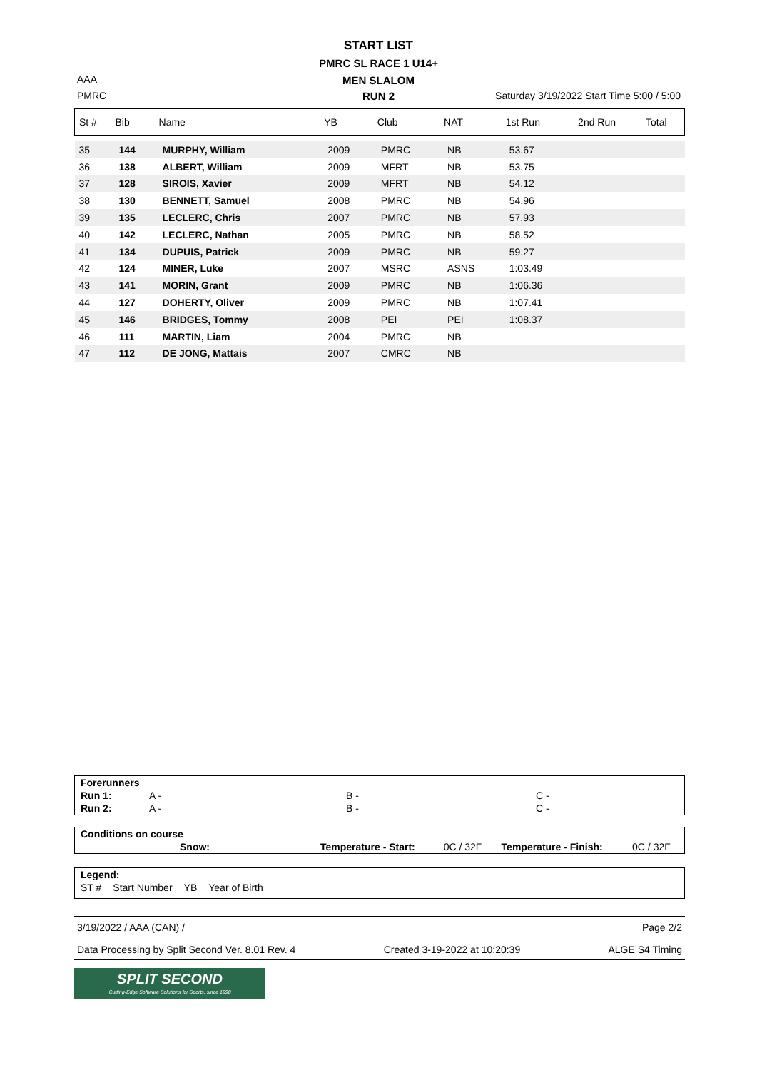START LIST
PMRC SL RACE 1 U14+
MEN SLALOM
RUN 2
AAA
PMRC
Saturday 3/19/2022 Start Time 5:00 / 5:00
| St # | Bib | Name | YB | Club | NAT | 1st Run | 2nd Run | Total |
| --- | --- | --- | --- | --- | --- | --- | --- | --- |
| 35 | 144 | MURPHY, William | 2009 | PMRC | NB | 53.67 | | |
| 36 | 138 | ALBERT, William | 2009 | MFRT | NB | 53.75 | | |
| 37 | 128 | SIROIS, Xavier | 2009 | MFRT | NB | 54.12 | | |
| 38 | 130 | BENNETT, Samuel | 2008 | PMRC | NB | 54.96 | | |
| 39 | 135 | LECLERC, Chris | 2007 | PMRC | NB | 57.93 | | |
| 40 | 142 | LECLERC, Nathan | 2005 | PMRC | NB | 58.52 | | |
| 41 | 134 | DUPUIS, Patrick | 2009 | PMRC | NB | 59.27 | | |
| 42 | 124 | MINER, Luke | 2007 | MSRC | ASNS | 1:03.49 | | |
| 43 | 141 | MORIN, Grant | 2009 | PMRC | NB | 1:06.36 | | |
| 44 | 127 | DOHERTY, Oliver | 2009 | PMRC | NB | 1:07.41 | | |
| 45 | 146 | BRIDGES, Tommy | 2008 | PEI | PEI | 1:08.37 | | |
| 46 | 111 | MARTIN, Liam | 2004 | PMRC | NB | | | |
| 47 | 112 | DE JONG, Mattais | 2007 | CMRC | NB | | | |
| Forerunners | | | |
| Run 1: | A - | B - | C - |
| Run 2: | A - | B - | C - |
| Conditions on course | | | | |
| Snow: | Temperature - Start: | 0C / 32F | Temperature - Finish: | 0C / 32F |
| Legend: | | | |
| ST # | Start Number | YB | Year of Birth |
3/19/2022 / AAA (CAN) / Page 2/2
Data Processing by Split Second Ver. 8.01 Rev. 4 Created 3-19-2022 at 10:20:39 ALGE S4 Timing
SPLIT SECOND
Cutting-Edge Software Solutions for Sports, since 1990